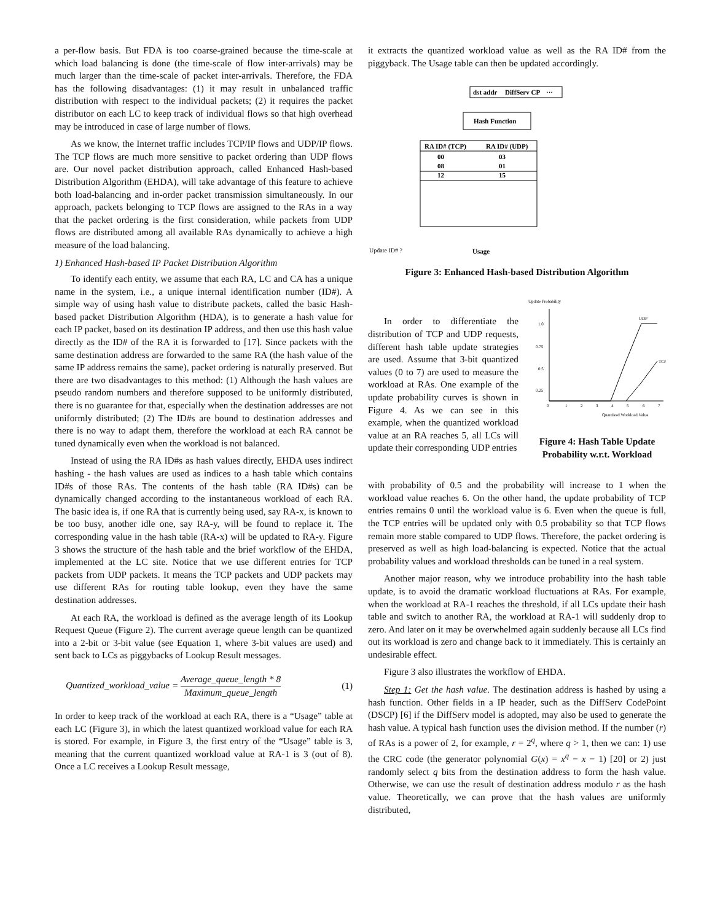a per-flow basis. But FDA is too coarse-grained because the time-scale at which load balancing is done (the time-scale of flow inter-arrivals) may be much larger than the time-scale of packet inter-arrivals. Therefore, the FDA has the following disadvantages: (1) it may result in unbalanced traffic distribution with respect to the individual packets; (2) it requires the packet distributor on each LC to keep track of individual flows so that high overhead may be introduced in case of large number of flows.
As we know, the Internet traffic includes TCP/IP flows and UDP/IP flows. The TCP flows are much more sensitive to packet ordering than UDP flows are. Our novel packet distribution approach, called Enhanced Hash-based Distribution Algorithm (EHDA), will take advantage of this feature to achieve both load-balancing and in-order packet transmission simultaneously. In our approach, packets belonging to TCP flows are assigned to the RAs in a way that the packet ordering is the first consideration, while packets from UDP flows are distributed among all available RAs dynamically to achieve a high measure of the load balancing.
1) Enhanced Hash-based IP Packet Distribution Algorithm
To identify each entity, we assume that each RA, LC and CA has a unique name in the system, i.e., a unique internal identification number (ID#). A simple way of using hash value to distribute packets, called the basic Hash-based packet Distribution Algorithm (HDA), is to generate a hash value for each IP packet, based on its destination IP address, and then use this hash value directly as the ID# of the RA it is forwarded to [17]. Since packets with the same destination address are forwarded to the same RA (the hash value of the same IP address remains the same), packet ordering is naturally preserved. But there are two disadvantages to this method: (1) Although the hash values are pseudo random numbers and therefore supposed to be uniformly distributed, there is no guarantee for that, especially when the destination addresses are not uniformly distributed; (2) The ID#s are bound to destination addresses and there is no way to adapt them, therefore the workload at each RA cannot be tuned dynamically even when the workload is not balanced.
Instead of using the RA ID#s as hash values directly, EHDA uses indirect hashing - the hash values are used as indices to a hash table which contains ID#s of those RAs. The contents of the hash table (RA ID#s) can be dynamically changed according to the instantaneous workload of each RA. The basic idea is, if one RA that is currently being used, say RA-x, is known to be too busy, another idle one, say RA-y, will be found to replace it. The corresponding value in the hash table (RA-x) will be updated to RA-y. Figure 3 shows the structure of the hash table and the brief workflow of the EHDA, implemented at the LC site. Notice that we use different entries for TCP packets from UDP packets. It means the TCP packets and UDP packets may use different RAs for routing table lookup, even they have the same destination addresses.
At each RA, the workload is defined as the average length of its Lookup Request Queue (Figure 2). The current average queue length can be quantized into a 2-bit or 3-bit value (see Equation 1, where 3-bit values are used) and sent back to LCs as piggybacks of Lookup Result messages.
Quantized_workload_value = Average_queue_length * 8 Maximum_queue_length (1)
In order to keep track of the workload at each RA, there is a “Usage” table at each LC (Figure 3), in which the latest quantized workload value for each RA is stored. For example, in Figure 3, the first entry of the “Usage” table is 3, meaning that the current quantized workload value at RA-1 is 3 (out of 8). Once a LC receives a Lookup Result message,
it extracts the quantized workload value as well as the RA ID# from the piggyback. The Usage table can then be updated accordingly.
dst addr
DiffServ CP
···
Hash Function
RA ID# (TCP)
RA ID# (UDP)
00
03
08
01
12
15
Update ID# ?
Usage
Figure 3: Enhanced Hash-based Distribution Algorithm
In order to differentiate the distribution of TCP and UDP requests, different hash table update strategies are used. Assume that 3-bit quantized values (0 to 7) are used to measure the workload at RAs. One example of the update probability curves is shown in Figure 4. As we can see in this example, when the quantized workload value at an RA reaches 5, all LCs will update their corresponding UDP entries
Update Probability
1.0
0.75
0.5
0.25
0
1
2
3
4
5
6
7
UDP
TCP
Quantized Workload Value
Figure 4: Hash Table Update Probability w.r.t. Workload
with probability of 0.5 and the probability will increase to 1 when the workload value reaches 6. On the other hand, the update probability of TCP entries remains 0 until the workload value is 6. Even when the queue is full, the TCP entries will be updated only with 0.5 probability so that TCP flows remain more stable compared to UDP flows. Therefore, the packet ordering is preserved as well as high load-balancing is expected. Notice that the actual probability values and workload thresholds can be tuned in a real system.
Another major reason, why we introduce probability into the hash table update, is to avoid the dramatic workload fluctuations at RAs. For example, when the workload at RA-1 reaches the threshold, if all LCs update their hash table and switch to another RA, the workload at RA-1 will suddenly drop to zero. And later on it may be overwhelmed again suddenly because all LCs find out its workload is zero and change back to it immediately. This is certainly an undesirable effect.
Figure 3 also illustrates the workflow of EHDA.
Step 1: Get the hash value. The destination address is hashed by using a hash function. Other fields in a IP header, such as the DiffServ CodePoint (DSCP) [6] if the DiffServ model is adopted, may also be used to generate the hash value. A typical hash function uses the division method. If the number (r) of RAs is a power of 2, for example, r = 2<sup>q</sup>, where q > 1, then we can: 1) use the CRC code (the generator polynomial G(x) = x<sup>q</sup> − x − 1) [20] or 2) just randomly select q bits from the destination address to form the hash value. Otherwise, we can use the result of destination address modulo r as the hash value. Theoretically, we can prove that the hash values are uniformly distributed,